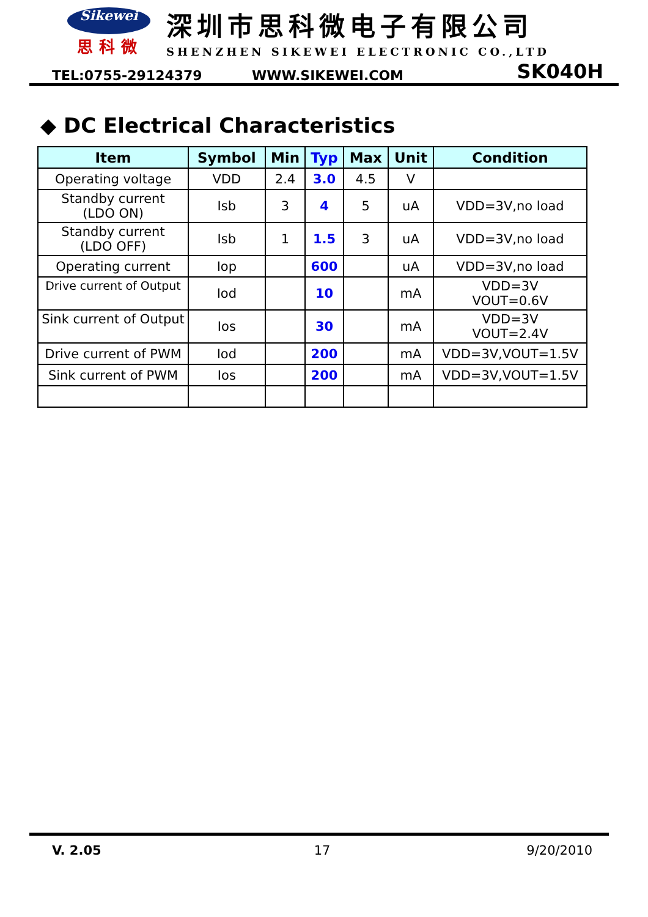Sikewei
思科微
深圳市思科微电子有限公司
SHENZHEN SIKEWEI ELECTRONIC CO.,LTD
TEL:0755-29124379 WWW.SIKEWEI.COM SK040H
◆ DC Electrical Characteristics
| Item | Symbol | Min | Typ | Max | Unit | Condition |
| --- | --- | --- | --- | --- | --- | --- |
| Operating voltage | VDD | 2.4 | 3.0 | 4.5 | V | |
| Standby current (LDO ON) | Isb | 3 | 4 | 5 | uA | VDD=3V,no load |
| Standby current (LDO OFF) | Isb | 1 | 1.5 | 3 | uA | VDD=3V,no load |
| Operating current | Iop | | 600 | | uA | VDD=3V,no load |
| Drive current of Output | Iod | | 10 | | mA | VDD=3V VOUT=0.6V |
| Sink current of Output | Ios | | 30 | | mA | VDD=3V VOUT=2.4V |
| Drive current of PWM | Iod | | 200 | | mA | VDD=3V,VOUT=1.5V |
| Sink current of PWM | Ios | | 200 | | mA | VDD=3V,VOUT=1.5V |
V. 2.05 17 9/20/2010